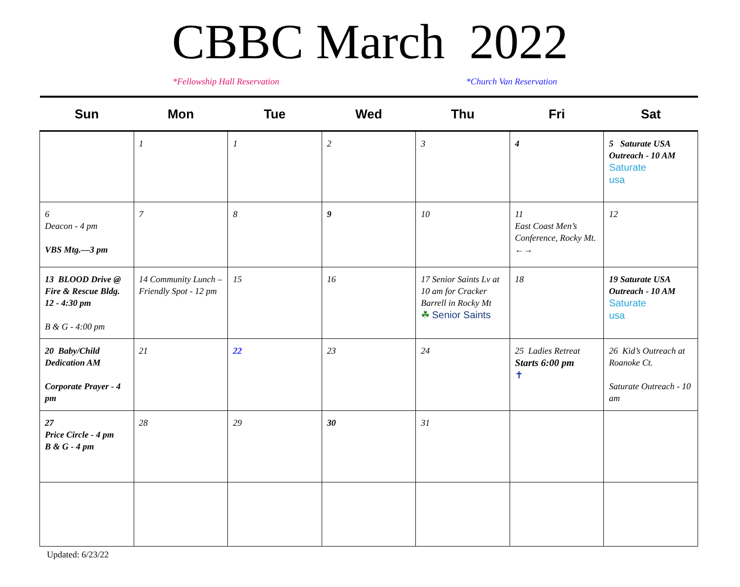CBBC March 2022
*Fellowship Hall Reservation *Church Van Reservation
| Sun | Mon | Tue | Wed | Thu | Fri | Sat |
| --- | --- | --- | --- | --- | --- | --- |
| | 1 | 1 | 2 | 3 | 4 | 5 Saturate USA Outreach - 10 AM Saturate usa |
| 6 Deacon - 4 pm VBS Mtg.—3 pm | 7 | 8 | 9 | 10 | 11 East Coast Men’s Conference, Rocky Mt. ←→ | 12 |
| 13 BLOOD Drive @ Fire & Rescue Bldg. 12 - 4:30 pm B & G - 4:00 pm | 14 Community Lunch –Friendly Spot - 12 pm | 15 | 16 | 17 Senior Saints Lv at 10 am for Cracker Barrell in Rocky Mt ☘ Senior Saints | 18 | 19 Saturate USA Outreach - 10 AM Saturate usa |
| 20 Baby/Child Dedication AM Corporate Prayer - 4 pm | 21 | 22 | 23 | 24 | 25 Ladies Retreat Starts 6:00 pm ✝ | 26 Kid’s Outreach at Roanoke Ct. Saturate Outreach - 10 am |
| 27 Price Circle - 4 pm B & G - 4 pm | 28 | 29 | 30 | 31 | | |
Updated: 6/23/22